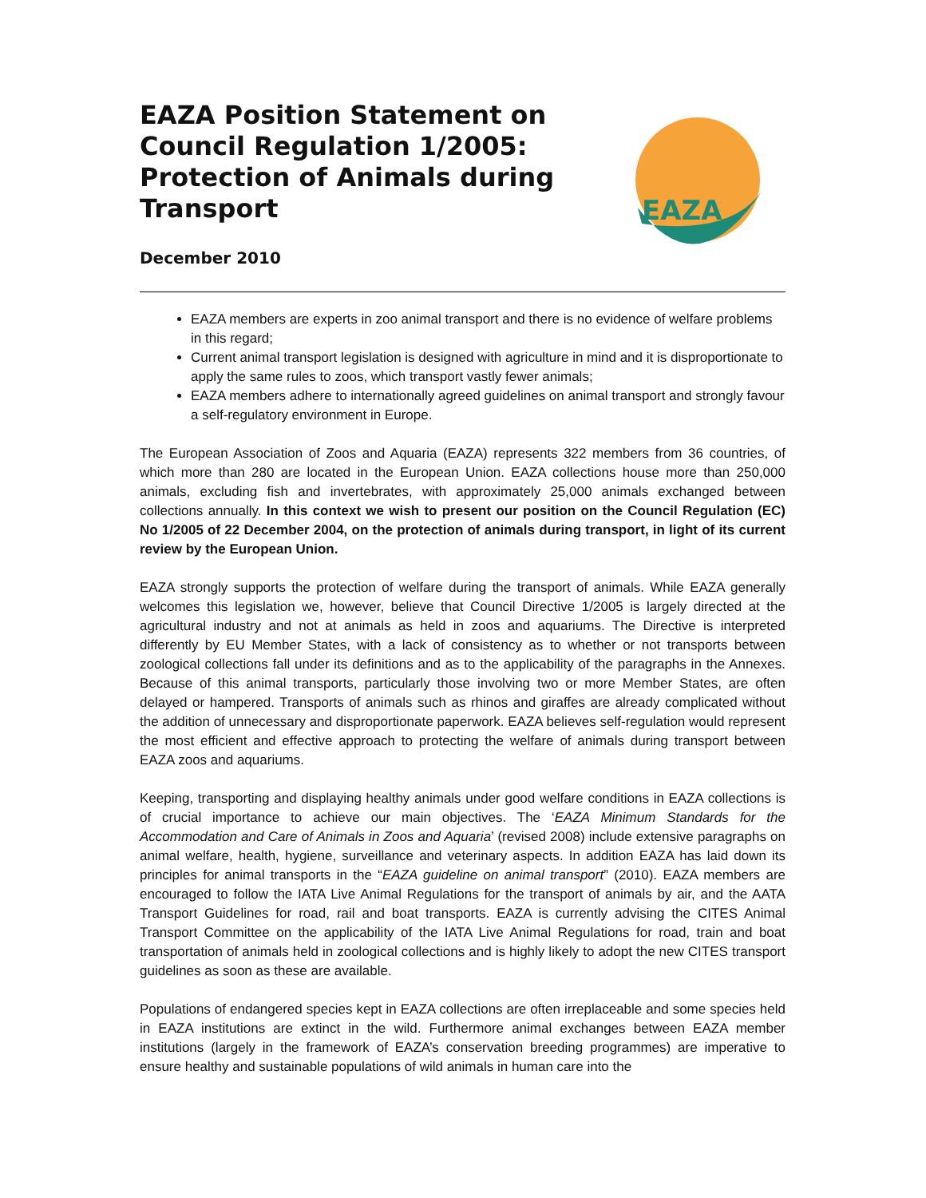EAZA Position Statement on Council Regulation 1/2005: Protection of Animals during Transport
December 2010
EAZA
EAZA members are experts in zoo animal transport and there is no evidence of welfare problems in this regard;
Current animal transport legislation is designed with agriculture in mind and it is disproportionate to apply the same rules to zoos, which transport vastly fewer animals;
EAZA members adhere to internationally agreed guidelines on animal transport and strongly favour a self-regulatory environment in Europe.
The European Association of Zoos and Aquaria (EAZA) represents 322 members from 36 countries, of which more than 280 are located in the European Union. EAZA collections house more than 250,000 animals, excluding fish and invertebrates, with approximately 25,000 animals exchanged between collections annually. In this context we wish to present our position on the Council Regulation (EC) No 1/2005 of 22 December 2004, on the protection of animals during transport, in light of its current review by the European Union.
EAZA strongly supports the protection of welfare during the transport of animals. While EAZA generally welcomes this legislation we, however, believe that Council Directive 1/2005 is largely directed at the agricultural industry and not at animals as held in zoos and aquariums. The Directive is interpreted differently by EU Member States, with a lack of consistency as to whether or not transports between zoological collections fall under its definitions and as to the applicability of the paragraphs in the Annexes. Because of this animal transports, particularly those involving two or more Member States, are often delayed or hampered. Transports of animals such as rhinos and giraffes are already complicated without the addition of unnecessary and disproportionate paperwork. EAZA believes self-regulation would represent the most efficient and effective approach to protecting the welfare of animals during transport between EAZA zoos and aquariums.
Keeping, transporting and displaying healthy animals under good welfare conditions in EAZA collections is of crucial importance to achieve our main objectives. The ‘EAZA Minimum Standards for the Accommodation and Care of Animals in Zoos and Aquaria’ (revised 2008) include extensive paragraphs on animal welfare, health, hygiene, surveillance and veterinary aspects. In addition EAZA has laid down its principles for animal transports in the “EAZA guideline on animal transport” (2010). EAZA members are encouraged to follow the IATA Live Animal Regulations for the transport of animals by air, and the AATA Transport Guidelines for road, rail and boat transports. EAZA is currently advising the CITES Animal Transport Committee on the applicability of the IATA Live Animal Regulations for road, train and boat transportation of animals held in zoological collections and is highly likely to adopt the new CITES transport guidelines as soon as these are available.
Populations of endangered species kept in EAZA collections are often irreplaceable and some species held in EAZA institutions are extinct in the wild. Furthermore animal exchanges between EAZA member institutions (largely in the framework of EAZA’s conservation breeding programmes) are imperative to ensure healthy and sustainable populations of wild animals in human care into the